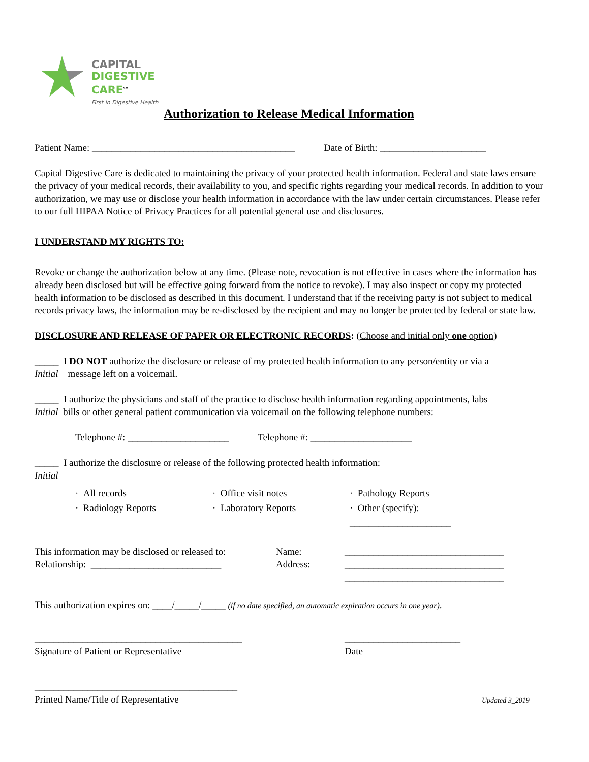CAPITAL
DIGESTIVE
CARE<sup>SM</sup>
First in Digestive Health
Authorization to Release Medical Information
Patient Name: __________________________________________ Date of Birth: ______________________
Capital Digestive Care is dedicated to maintaining the privacy of your protected health information. Federal and state laws ensure the privacy of your medical records, their availability to you, and specific rights regarding your medical records. In addition to your authorization, we may use or disclose your health information in accordance with the law under certain circumstances. Please refer to our full HIPAA Notice of Privacy Practices for all potential general use and disclosures.
I UNDERSTAND MY RIGHTS TO:
Revoke or change the authorization below at any time. (Please note, revocation is not effective in cases where the information has already been disclosed but will be effective going forward from the notice to revoke). I may also inspect or copy my protected health information to be disclosed as described in this document. I understand that if the receiving party is not subject to medical records privacy laws, the information may be re-disclosed by the recipient and may no longer be protected by federal or state law.
DISCLOSURE AND RELEASE OF PAPER OR ELECTRONIC RECORDS: (Choose and initial only one option)
_____ I DO NOT authorize the disclosure or release of my protected health information to any person/entity or via a
Initial message left on a voicemail.
_____ I authorize the physicians and staff of the practice to disclose health information regarding appointments, labs
Initial bills or other general patient communication via voicemail on the following telephone numbers:
Telephone #: _____________________ Telephone #: _____________________
_____ I authorize the disclosure or release of the following protected health information:
Initial
· All records
· Office visit notes
· Pathology Reports
· Radiology Reports
· Laboratory Reports
· Other (specify): _____________________
This information may be disclosed or released to:
Relationship: ___________________________
Name:
Address:
_________________________________
_________________________________
_________________________________
This authorization expires on: ____/_____/_____ (if no date specified, an automatic expiration occurs in one year).
___________________________________________
Signature of Patient or Representative
________________________
Date
__________________________________________
Printed Name/Title of Representative
Updated 3_2019